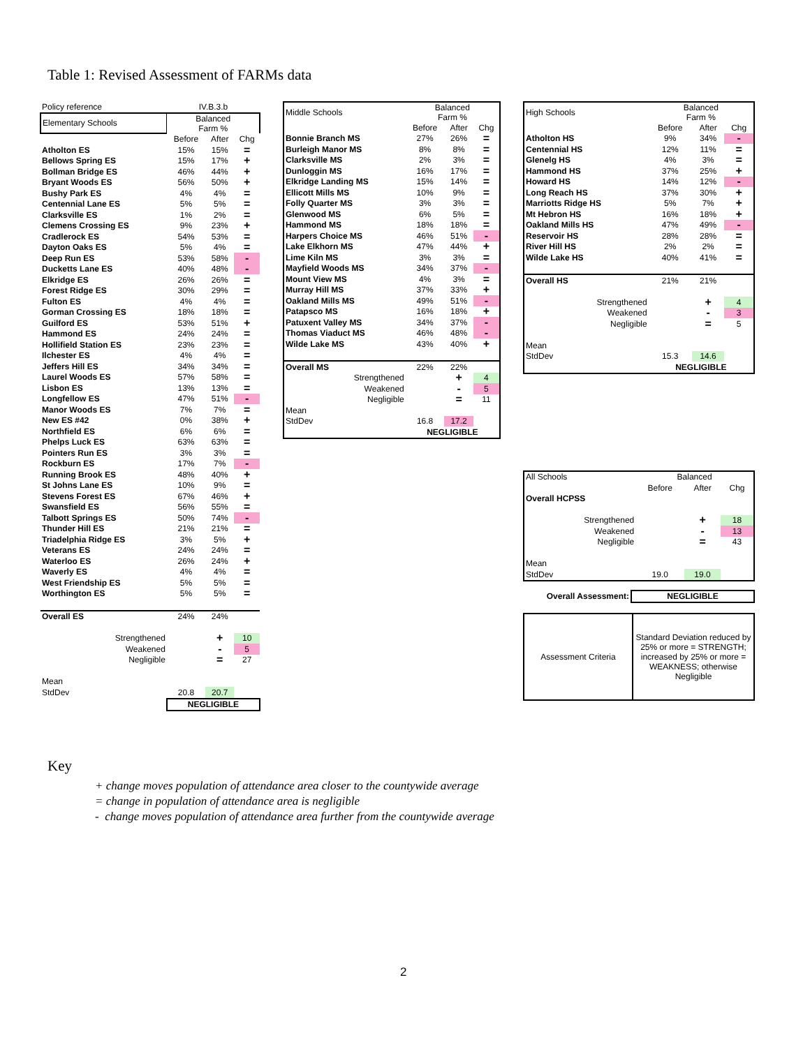Table 1: Revised Assessment of FARMs data
| Policy reference | IV.B.3.b | | |
| Elementary Schools | Balanced Farm % | | |
| | Before | After | Chg |
| Atholton ES | 15% | 15% | = |
| Bellows Spring ES | 15% | 17% | + |
| Bollman Bridge ES | 46% | 44% | + |
| Bryant Woods ES | 56% | 50% | + |
| Bushy Park ES | 4% | 4% | = |
| Centennial Lane ES | 5% | 5% | = |
| Clarksville ES | 1% | 2% | = |
| Clemens Crossing ES | 9% | 23% | + |
| Cradlerock ES | 54% | 53% | = |
| Dayton Oaks ES | 5% | 4% | = |
| Deep Run ES | 53% | 58% | - |
| Ducketts Lane ES | 40% | 48% | - |
| Elkridge ES | 26% | 26% | = |
| Forest Ridge ES | 30% | 29% | = |
| Fulton ES | 4% | 4% | = |
| Gorman Crossing ES | 18% | 18% | = |
| Guilford ES | 53% | 51% | + |
| Hammond ES | 24% | 24% | = |
| Hollifield Station ES | 23% | 23% | = |
| Ilchester ES | 4% | 4% | = |
| Jeffers Hill ES | 34% | 34% | = |
| Laurel Woods ES | 57% | 58% | = |
| Lisbon ES | 13% | 13% | = |
| Longfellow ES | 47% | 51% | - |
| Manor Woods ES | 7% | 7% | = |
| New ES #42 | 0% | 38% | + |
| Northfield ES | 6% | 6% | = |
| Phelps Luck ES | 63% | 63% | = |
| Pointers Run ES | 3% | 3% | = |
| Rockburn ES | 17% | 7% | - |
| Running Brook ES | 48% | 40% | + |
| St Johns Lane ES | 10% | 9% | = |
| Stevens Forest ES | 67% | 46% | + |
| Swansfield ES | 56% | 55% | = |
| Talbott Springs ES | 50% | 74% | - |
| Thunder Hill ES | 21% | 21% | = |
| Triadelphia Ridge ES | 3% | 5% | + |
| Veterans ES | 24% | 24% | = |
| Waterloo ES | 26% | 24% | + |
| Waverly ES | 4% | 4% | = |
| West Friendship ES | 5% | 5% | = |
| Worthington ES | 5% | 5% | = |
| Overall ES | 24% | 24% | |
| Strengthened | | + | 10 |
| Weakened | | - | 5 |
| Negligible | | = | 27 |
| Mean | | | |
| StdDev | 20.8 | 20.7 | |
| | NEGLIGIBLE | | |
| Middle Schools | Balanced Farm % | | |
| | Before | After | Chg |
| Bonnie Branch MS | 27% | 26% | = |
| Burleigh Manor MS | 8% | 8% | = |
| Clarksville MS | 2% | 3% | = |
| Dunloggin MS | 16% | 17% | = |
| Elkridge Landing MS | 15% | 14% | = |
| Ellicott Mills MS | 10% | 9% | = |
| Folly Quarter MS | 3% | 3% | = |
| Glenwood MS | 6% | 5% | = |
| Hammond MS | 18% | 18% | = |
| Harpers Choice MS | 46% | 51% | - |
| Lake Elkhorn MS | 47% | 44% | + |
| Lime Kiln MS | 3% | 3% | = |
| Mayfield Woods MS | 34% | 37% | - |
| Mount View MS | 4% | 3% | = |
| Murray Hill MS | 37% | 33% | + |
| Oakland Mills MS | 49% | 51% | - |
| Patapsco MS | 16% | 18% | + |
| Patuxent Valley MS | 34% | 37% | - |
| Thomas Viaduct MS | 46% | 48% | - |
| Wilde Lake MS | 43% | 40% | + |
| Overall MS | 22% | 22% | |
| Strengthened | | + | 4 |
| Weakened | | - | 5 |
| Negligible | | = | 11 |
| Mean | | | |
| StdDev | 16.8 | 17.2 | |
| | NEGLIGIBLE | | |
| High Schools | Balanced Farm % | | |
| | Before | After | Chg |
| Atholton HS | 9% | 34% | - |
| Centennial HS | 12% | 11% | = |
| Glenelg HS | 4% | 3% | = |
| Hammond HS | 37% | 25% | + |
| Howard HS | 14% | 12% | - |
| Long Reach HS | 37% | 30% | + |
| Marriotts Ridge HS | 5% | 7% | + |
| Mt Hebron HS | 16% | 18% | + |
| Oakland Mills HS | 47% | 49% | - |
| Reservoir HS | 28% | 28% | = |
| River Hill HS | 2% | 2% | = |
| Wilde Lake HS | 40% | 41% | = |
| Overall HS | 21% | 21% | |
| Strengthened | | + | 4 |
| Weakened | | - | 3 |
| Negligible | | = | 5 |
| Mean | | | |
| StdDev | 15.3 | 14.6 | |
| | NEGLIGIBLE | | |
| All Schools | Balanced | | |
| | Before | After | Chg |
| Overall HCPSS | | | |
| Strengthened | | + | 18 |
| Weakened | | - | 13 |
| Negligible | | = | 43 |
| Mean | | | |
| StdDev | 19.0 | 19.0 | |
| Overall Assessment: | NEGLIGIBLE |
| Assessment Criteria | Standard Deviation reduced by 25% or more = STRENGTH; increased by 25% or more = WEAKNESS; otherwise Negligible |
Key
+ change moves population of attendance area closer to the countywide average
= change in population of attendance area is negligible
- change moves population of attendance area further from the countywide average
2